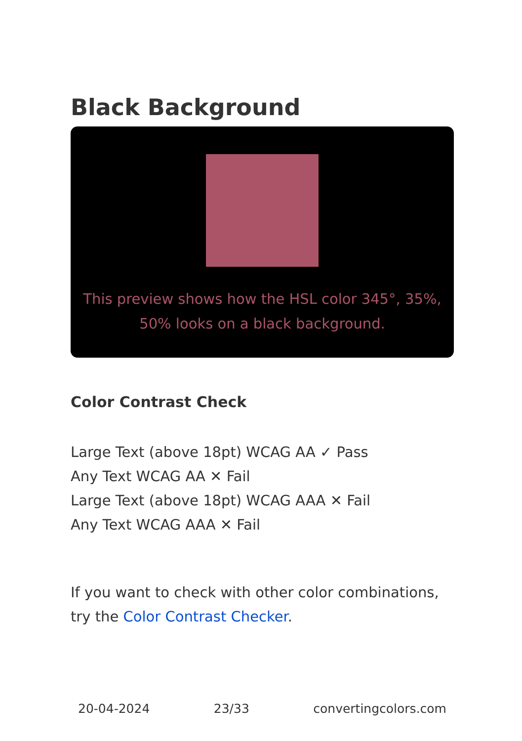Black Background
This preview shows how the HSL color 345°, 35%, 50% looks on a black background.
Color Contrast Check
Large Text (above 18pt) WCAG AA ✓ Pass
Any Text WCAG AA ✕ Fail
Large Text (above 18pt) WCAG AAA ✕ Fail
Any Text WCAG AAA ✕ Fail
If you want to check with other color combinations, try the Color Contrast Checker.
20-04-2024 23/33 convertingcolors.com